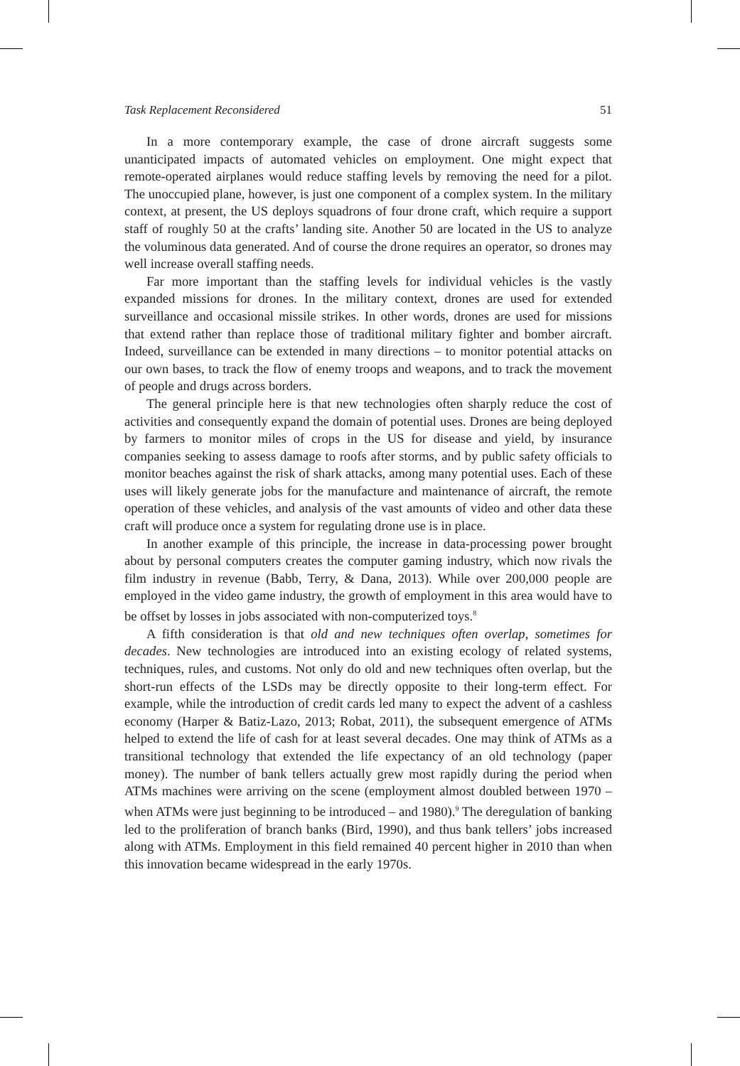Task Replacement Reconsidered 51
In a more contemporary example, the case of drone aircraft suggests some unanticipated impacts of automated vehicles on employment. One might expect that remote-operated airplanes would reduce staffing levels by removing the need for a pilot. The unoccupied plane, however, is just one component of a complex system. In the military context, at present, the US deploys squadrons of four drone craft, which require a support staff of roughly 50 at the crafts’ landing site. Another 50 are located in the US to analyze the voluminous data generated. And of course the drone requires an operator, so drones may well increase overall staffing needs.
Far more important than the staffing levels for individual vehicles is the vastly expanded missions for drones. In the military context, drones are used for extended surveillance and occasional missile strikes. In other words, drones are used for missions that extend rather than replace those of traditional military fighter and bomber aircraft. Indeed, surveillance can be extended in many directions – to monitor potential attacks on our own bases, to track the flow of enemy troops and weapons, and to track the movement of people and drugs across borders.
The general principle here is that new technologies often sharply reduce the cost of activities and consequently expand the domain of potential uses. Drones are being deployed by farmers to monitor miles of crops in the US for disease and yield, by insurance companies seeking to assess damage to roofs after storms, and by public safety officials to monitor beaches against the risk of shark attacks, among many potential uses. Each of these uses will likely generate jobs for the manufacture and maintenance of aircraft, the remote operation of these vehicles, and analysis of the vast amounts of video and other data these craft will produce once a system for regulating drone use is in place.
In another example of this principle, the increase in data-processing power brought about by personal computers creates the computer gaming industry, which now rivals the film industry in revenue (Babb, Terry, & Dana, 2013). While over 200,000 people are employed in the video game industry, the growth of employment in this area would have to be offset by losses in jobs associated with non-computerized toys.<sup>8</sup>
A fifth consideration is that old and new techniques often overlap, sometimes for decades. New technologies are introduced into an existing ecology of related systems, techniques, rules, and customs. Not only do old and new techniques often overlap, but the short-run effects of the LSDs may be directly opposite to their long-term effect. For example, while the introduction of credit cards led many to expect the advent of a cashless economy (Harper & Batiz-Lazo, 2013; Robat, 2011), the subsequent emergence of ATMs helped to extend the life of cash for at least several decades. One may think of ATMs as a transitional technology that extended the life expectancy of an old technology (paper money). The number of bank tellers actually grew most rapidly during the period when ATMs machines were arriving on the scene (employment almost doubled between 1970 – when ATMs were just beginning to be introduced – and 1980).<sup>9</sup> The deregulation of banking led to the proliferation of branch banks (Bird, 1990), and thus bank tellers’ jobs increased along with ATMs. Employment in this field remained 40 percent higher in 2010 than when this innovation became widespread in the early 1970s.